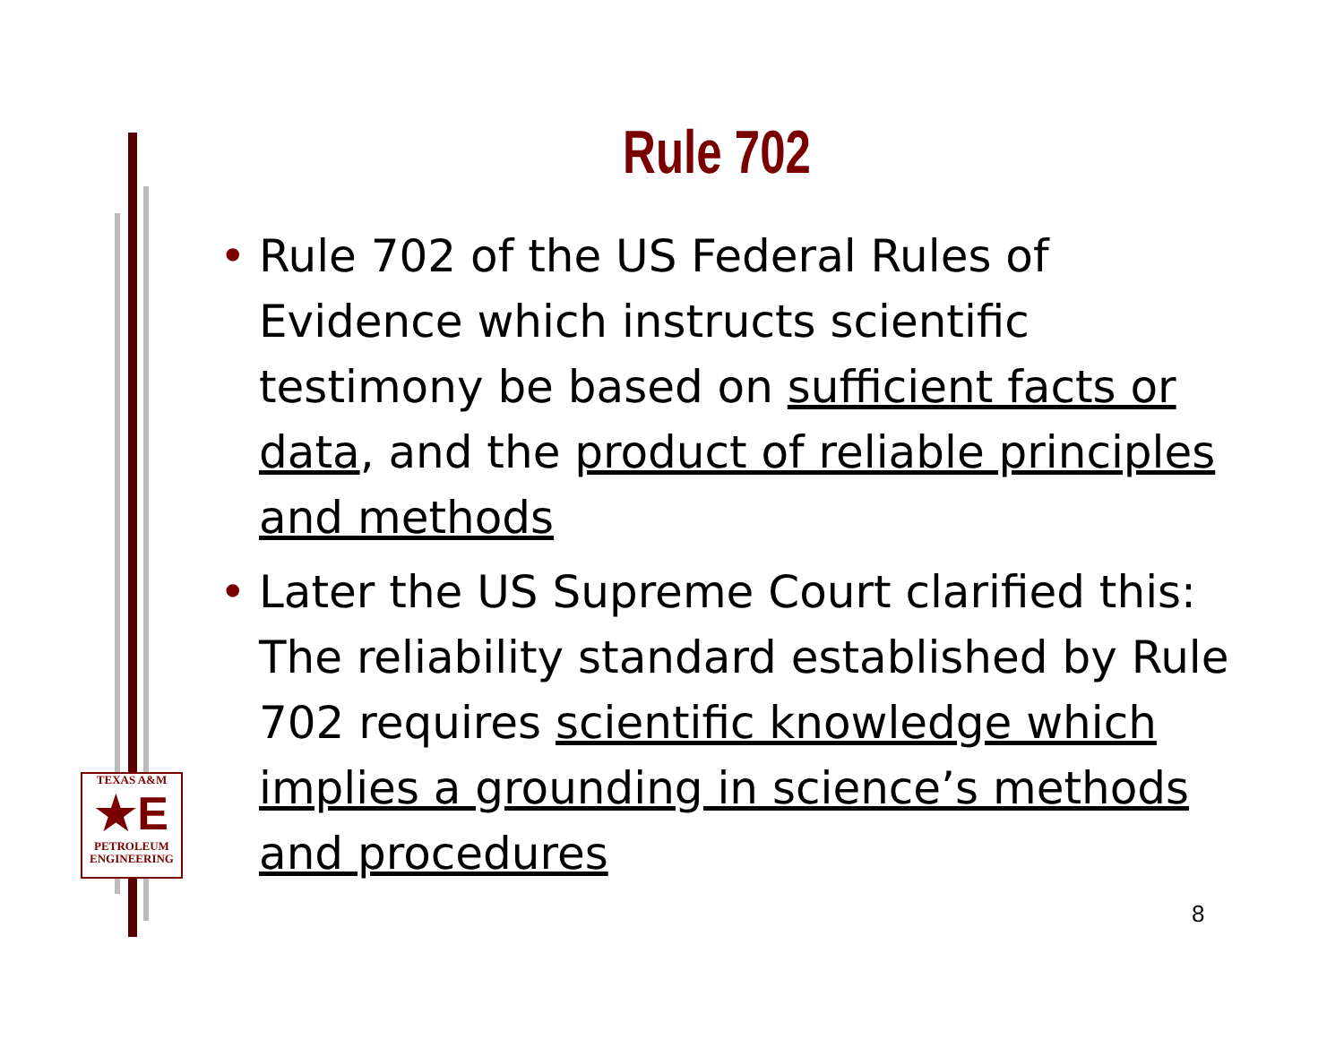Rule 702
• Rule 702 of the US Federal Rules of Evidence which instructs scientific testimony be based on sufficient facts or data, and the product of reliable principles and methods
• Later the US Supreme Court clarified this: The reliability standard established by Rule 702 requires scientific knowledge which implies a grounding in science’s methods and procedures
TEXAS A&M
★E
PETROLEUM
ENGINEERING
8